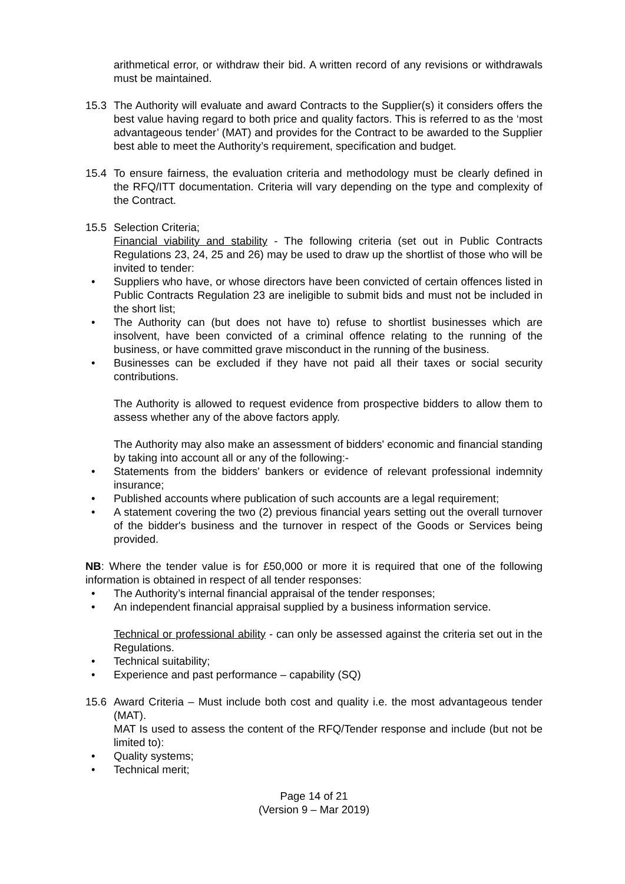arithmetical error, or withdraw their bid. A written record of any revisions or withdrawals must be maintained.
15.3 The Authority will evaluate and award Contracts to the Supplier(s) it considers offers the best value having regard to both price and quality factors. This is referred to as the ‘most advantageous tender’ (MAT) and provides for the Contract to be awarded to the Supplier best able to meet the Authority’s requirement, specification and budget.
15.4 To ensure fairness, the evaluation criteria and methodology must be clearly defined in the RFQ/ITT documentation. Criteria will vary depending on the type and complexity of the Contract.
15.5 Selection Criteria;
Financial viability and stability - The following criteria (set out in Public Contracts Regulations 23, 24, 25 and 26) may be used to draw up the shortlist of those who will be invited to tender:
• Suppliers who have, or whose directors have been convicted of certain offences listed in Public Contracts Regulation 23 are ineligible to submit bids and must not be included in the short list;
• The Authority can (but does not have to) refuse to shortlist businesses which are insolvent, have been convicted of a criminal offence relating to the running of the business, or have committed grave misconduct in the running of the business.
• Businesses can be excluded if they have not paid all their taxes or social security contributions.
The Authority is allowed to request evidence from prospective bidders to allow them to assess whether any of the above factors apply.
The Authority may also make an assessment of bidders' economic and financial standing by taking into account all or any of the following:-
• Statements from the bidders' bankers or evidence of relevant professional indemnity insurance;
• Published accounts where publication of such accounts are a legal requirement;
• A statement covering the two (2) previous financial years setting out the overall turnover of the bidder's business and the turnover in respect of the Goods or Services being provided.
NB: Where the tender value is for £50,000 or more it is required that one of the following information is obtained in respect of all tender responses:
• The Authority’s internal financial appraisal of the tender responses;
• An independent financial appraisal supplied by a business information service.
Technical or professional ability - can only be assessed against the criteria set out in the Regulations.
• Technical suitability;
• Experience and past performance – capability (SQ)
15.6 Award Criteria – Must include both cost and quality i.e. the most advantageous tender (MAT).
MAT Is used to assess the content of the RFQ/Tender response and include (but not be limited to):
• Quality systems;
• Technical merit;
Page 14 of 21
(Version 9 – Mar 2019)